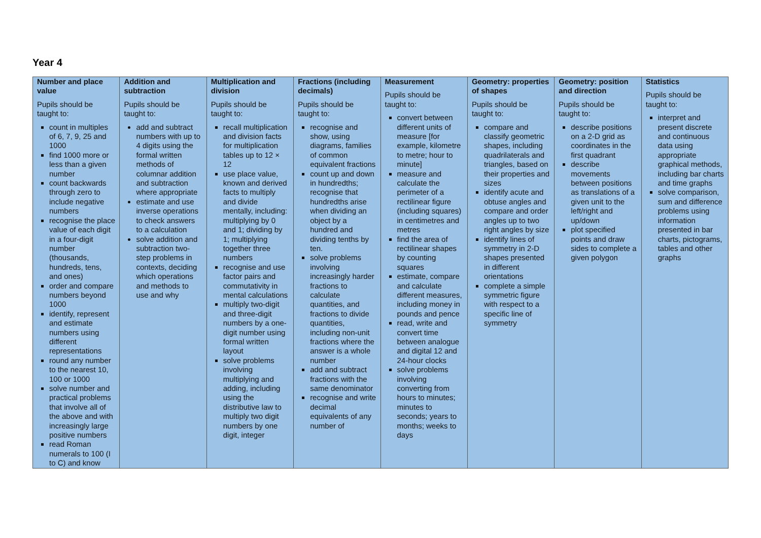Year 4
| Number and place value Pupils should be taught to: count in multiples of 6, 7, 9, 25 and 1000 find 1000 more or less than a given number count backwards through zero to include negative numbers recognise the place value of each digit in a four-digit number (thousands, hundreds, tens, and ones) order and compare numbers beyond 1000 identify, represent and estimate numbers using different representations round any number to the nearest 10, 100 or 1000 solve number and practical problems that involve all of the above and with increasingly large positive numbers read Roman numerals to 100 (I to C) and know | Addition and subtraction Pupils should be taught to: add and subtract numbers with up to 4 digits using the formal written methods of columnar addition and subtraction where appropriate estimate and use inverse operations to check answers to a calculation solve addition and subtraction two-step problems in contexts, deciding which operations and methods to use and why | Multiplication and division Pupils should be taught to: recall multiplication and division facts for multiplication tables up to 12 × 12 use place value, known and derived facts to multiply and divide mentally, including: multiplying by 0 and 1; dividing by 1; multiplying together three numbers recognise and use factor pairs and commutativity in mental calculations multiply two-digit and three-digit numbers by a one-digit number using formal written layout solve problems involving multiplying and adding, including using the distributive law to multiply two digit numbers by one digit, integer | Fractions (including decimals) Pupils should be taught to: recognise and show, using diagrams, families of common equivalent fractions count up and down in hundredths; recognise that hundredths arise when dividing an object by a hundred and dividing tenths by ten. solve problems involving increasingly harder fractions to calculate quantities, and fractions to divide quantities, including non-unit fractions where the answer is a whole number add and subtract fractions with the same denominator recognise and write decimal equivalents of any number of | Measurement Pupils should be taught to: convert between different units of measure [for example, kilometre to metre; hour to minute] measure and calculate the perimeter of a rectilinear figure (including squares) in centimetres and metres find the area of rectilinear shapes by counting squares estimate, compare and calculate different measures, including money in pounds and pence read, write and convert time between analogue and digital 12 and 24-hour clocks solve problems involving converting from hours to minutes; minutes to seconds; years to months; weeks to days | Geometry: properties of shapes Pupils should be taught to: compare and classify geometric shapes, including quadrilaterals and triangles, based on their properties and sizes identify acute and obtuse angles and compare and order angles up to two right angles by size identify lines of symmetry in 2-D shapes presented in different orientations complete a simple symmetric figure with respect to a specific line of symmetry | Geometry: position and direction Pupils should be taught to: describe positions on a 2-D grid as coordinates in the first quadrant describe movements between positions as translations of a given unit to the left/right and up/down plot specified points and draw sides to complete a given polygon | Statistics Pupils should be taught to: interpret and present discrete and continuous data using appropriate graphical methods, including bar charts and time graphs solve comparison, sum and difference problems using information presented in bar charts, pictograms, tables and other graphs |